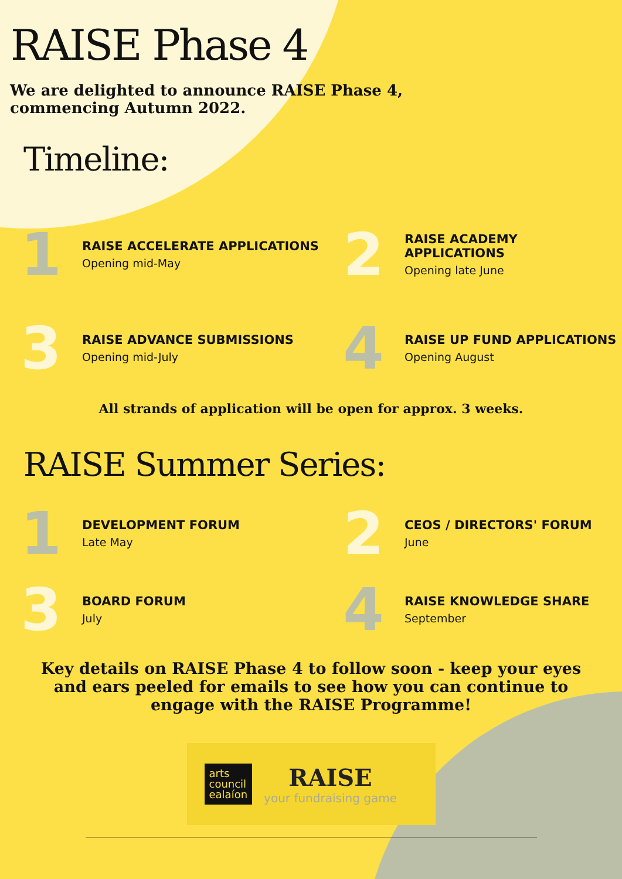RAISE Phase 4
We are delighted to announce RAISE Phase 4,
commencing Autumn 2022.
Timeline:
1
RAISE ACCELERATE APPLICATIONS
Opening mid-May
2
RAISE ACADEMY APPLICATIONS
Opening late June
3
RAISE ADVANCE SUBMISSIONS
Opening mid-July
4
RAISE UP FUND APPLICATIONS
Opening August
All strands of application will be open for approx. 3 weeks.
RAISE Summer Series:
1
DEVELOPMENT FORUM
Late May
2
CEOS / DIRECTORS' FORUM
June
3
BOARD FORUM
July
4
RAISE KNOWLEDGE SHARE
September
Key details on RAISE Phase 4 to follow soon - keep your eyes and ears peeled for emails to see how you can continue to engage with the RAISE Programme!
arts
council
ealaíon
RAISE
your fundraising game